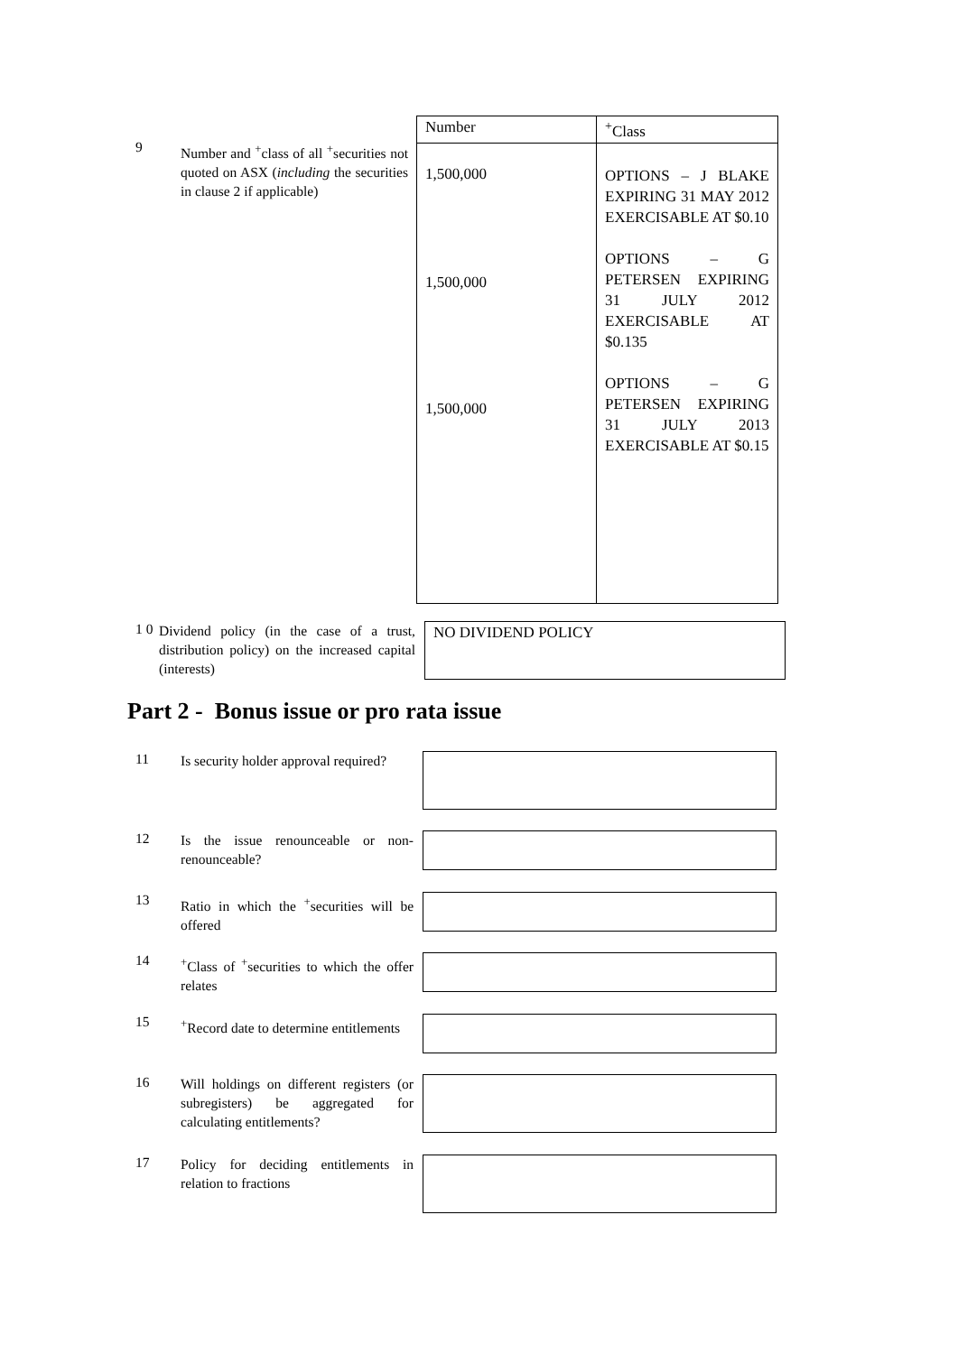9
Number and <sup>+</sup>class of all <sup>+</sup>securities not quoted on ASX (including the securities in clause 2 if applicable)
| Number | <sup>+</sup>Class |
| --- | --- |
| 1,500,000 1,500,000 1,500,000 | OPTIONS – J BLAKE EXPIRING 31 MAY 2012 EXERCISABLE AT $0.10 OPTIONS – G PETERSEN EXPIRING 31 JULY 2012 EXERCISABLE AT $0.135 OPTIONS – G PETERSEN EXPIRING 31 JULY 2013 EXERCISABLE AT $0.15 |
1 0
Dividend policy (in the case of a trust, distribution policy) on the increased capital (interests)
NO DIVIDEND POLICY
Part 2 - Bonus issue or pro rata issue
11
Is security holder approval required?
12
Is the issue renounceable or non-renounceable?
13
Ratio in which the <sup>+</sup>securities will be offered
14
<sup>+</sup>Class of <sup>+</sup>securities to which the offer relates
15
<sup>+</sup>Record date to determine entitlements
16
Will holdings on different registers (or subregisters) be aggregated for calculating entitlements?
17
Policy for deciding entitlements in relation to fractions